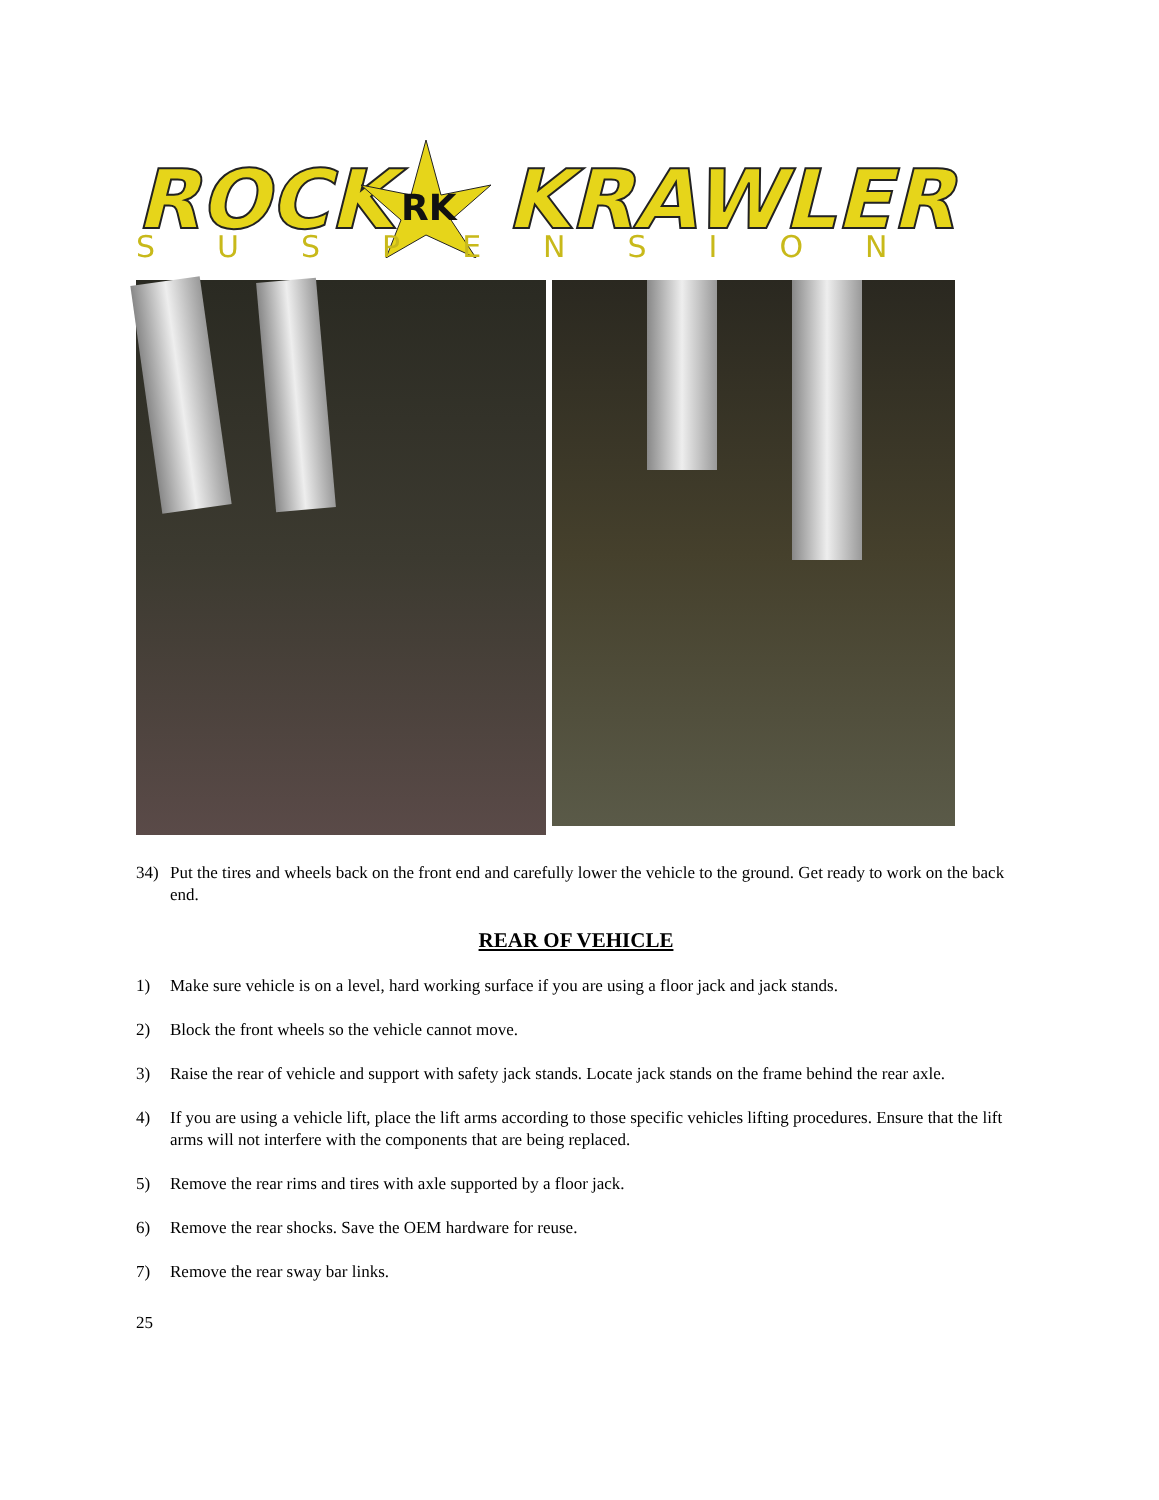ROCK
RK
KRAWLER
SUSPENSION
34) Put the tires and wheels back on the front end and carefully lower the vehicle to the ground. Get ready to work on the back end.
REAR OF VEHICLE
1) Make sure vehicle is on a level, hard working surface if you are using a floor jack and jack stands.
2) Block the front wheels so the vehicle cannot move.
3) Raise the rear of vehicle and support with safety jack stands. Locate jack stands on the frame behind the rear axle.
4) If you are using a vehicle lift, place the lift arms according to those specific vehicles lifting procedures. Ensure that the lift arms will not interfere with the components that are being replaced.
5) Remove the rear rims and tires with axle supported by a floor jack.
6) Remove the rear shocks. Save the OEM hardware for reuse.
7) Remove the rear sway bar links.
25